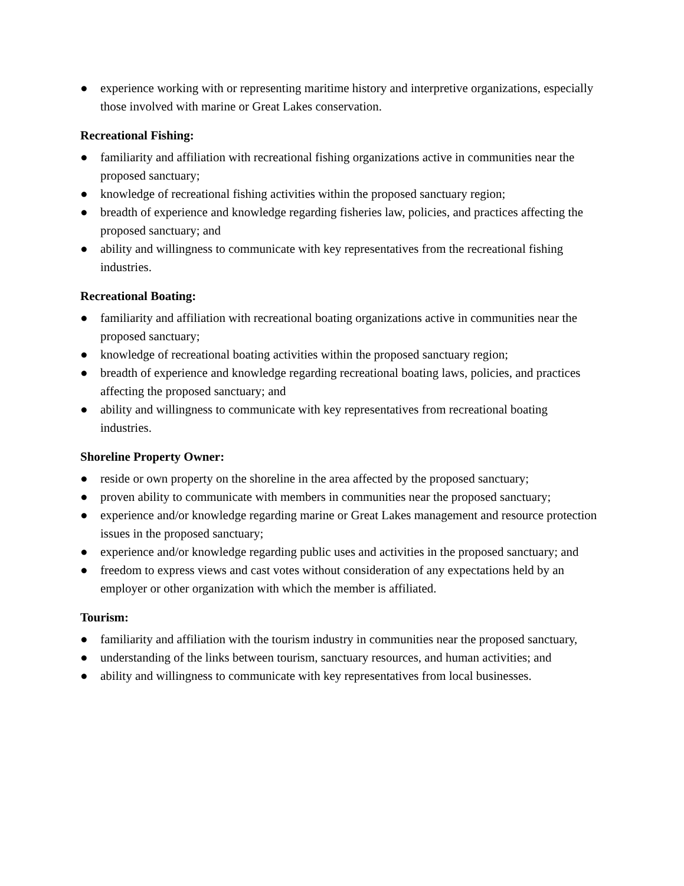● experience working with or representing maritime history and interpretive organizations, especially those involved with marine or Great Lakes conservation.
Recreational Fishing:
● familiarity and affiliation with recreational fishing organizations active in communities near the proposed sanctuary;
● knowledge of recreational fishing activities within the proposed sanctuary region;
● breadth of experience and knowledge regarding fisheries law, policies, and practices affecting the proposed sanctuary; and
● ability and willingness to communicate with key representatives from the recreational fishing industries.
Recreational Boating:
● familiarity and affiliation with recreational boating organizations active in communities near the proposed sanctuary;
● knowledge of recreational boating activities within the proposed sanctuary region;
● breadth of experience and knowledge regarding recreational boating laws, policies, and practices affecting the proposed sanctuary; and
● ability and willingness to communicate with key representatives from recreational boating industries.
Shoreline Property Owner:
● reside or own property on the shoreline in the area affected by the proposed sanctuary;
● proven ability to communicate with members in communities near the proposed sanctuary;
● experience and/or knowledge regarding marine or Great Lakes management and resource protection issues in the proposed sanctuary;
● experience and/or knowledge regarding public uses and activities in the proposed sanctuary; and
● freedom to express views and cast votes without consideration of any expectations held by an employer or other organization with which the member is affiliated.
Tourism:
● familiarity and affiliation with the tourism industry in communities near the proposed sanctuary,
● understanding of the links between tourism, sanctuary resources, and human activities; and
● ability and willingness to communicate with key representatives from local businesses.